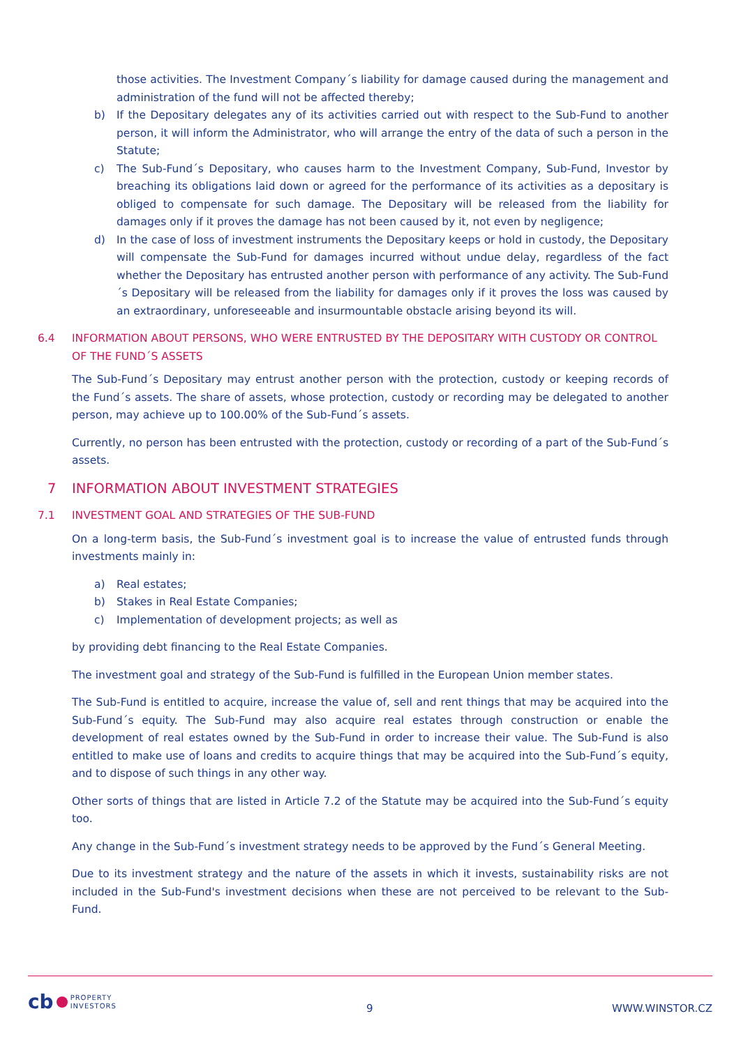those activities. The Investment Company´s liability for damage caused during the management and administration of the fund will not be affected thereby;
b) If the Depositary delegates any of its activities carried out with respect to the Sub-Fund to another person, it will inform the Administrator, who will arrange the entry of the data of such a person in the Statute;
c) The Sub-Fund´s Depositary, who causes harm to the Investment Company, Sub-Fund, Investor by breaching its obligations laid down or agreed for the performance of its activities as a depositary is obliged to compensate for such damage. The Depositary will be released from the liability for damages only if it proves the damage has not been caused by it, not even by negligence;
d) In the case of loss of investment instruments the Depositary keeps or hold in custody, the Depositary will compensate the Sub-Fund for damages incurred without undue delay, regardless of the fact whether the Depositary has entrusted another person with performance of any activity. The Sub-Fund´s Depositary will be released from the liability for damages only if it proves the loss was caused by an extraordinary, unforeseeable and insurmountable obstacle arising beyond its will.
6.4 INFORMATION ABOUT PERSONS, WHO WERE ENTRUSTED BY THE DEPOSITARY WITH CUSTODY OR CONTROL OF THE FUND´S ASSETS
The Sub-Fund´s Depositary may entrust another person with the protection, custody or keeping records of the Fund´s assets. The share of assets, whose protection, custody or recording may be delegated to another person, may achieve up to 100.00% of the Sub-Fund´s assets.
Currently, no person has been entrusted with the protection, custody or recording of a part of the Sub-Fund´s assets.
7 INFORMATION ABOUT INVESTMENT STRATEGIES
7.1 INVESTMENT GOAL AND STRATEGIES OF THE SUB-FUND
On a long-term basis, the Sub-Fund´s investment goal is to increase the value of entrusted funds through investments mainly in:
a) Real estates;
b) Stakes in Real Estate Companies;
c) Implementation of development projects; as well as
by providing debt financing to the Real Estate Companies.
The investment goal and strategy of the Sub-Fund is fulfilled in the European Union member states.
The Sub-Fund is entitled to acquire, increase the value of, sell and rent things that may be acquired into the Sub-Fund´s equity. The Sub-Fund may also acquire real estates through construction or enable the development of real estates owned by the Sub-Fund in order to increase their value. The Sub-Fund is also entitled to make use of loans and credits to acquire things that may be acquired into the Sub-Fund´s equity, and to dispose of such things in any other way.
Other sorts of things that are listed in Article 7.2 of the Statute may be acquired into the Sub-Fund´s equity too.
Any change in the Sub-Fund´s investment strategy needs to be approved by the Fund´s General Meeting.
Due to its investment strategy and the nature of the assets in which it invests, sustainability risks are not included in the Sub-Fund's investment decisions when these are not perceived to be relevant to the Sub-Fund.
cb PROPERTY
INVESTORS
9 WWW.WINSTOR.CZ